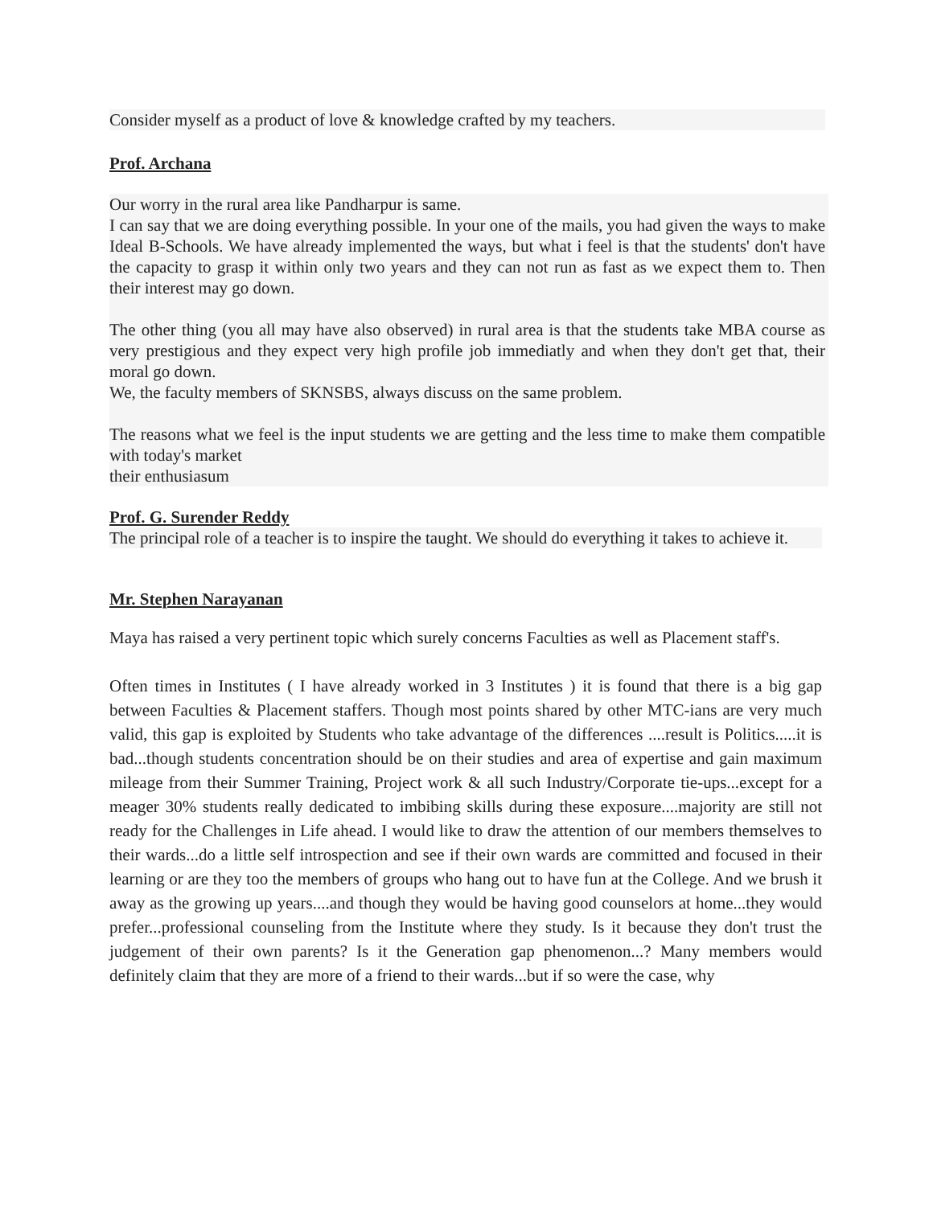Consider myself as a product of love & knowledge crafted by my teachers.
Prof. Archana
Our worry in the rural area like Pandharpur is same.
I can say that we are doing everything possible. In your one of the mails, you had given the ways to make Ideal B-Schools. We have already implemented the ways, but what i feel is that the students' don't have the capacity to grasp it within only two years and they can not run as fast as we expect them to. Then their interest may go down.
The other thing (you all may have also observed) in rural area is that the students take MBA course as very prestigious and they expect very high profile job immediatly and when they don't get that, their moral go down.
We, the faculty members of SKNSBS, always discuss on the same problem.
The reasons what we feel is the input students we are getting and the less time to make them compatible with today's market
their enthusiasum
Prof. G. Surender Reddy
The principal role of a teacher is to inspire the taught. We should do everything it takes to achieve it.
Mr. Stephen Narayanan
Maya has raised a very pertinent topic which surely concerns Faculties as well as Placement staff's.
Often times in Institutes ( I have already worked in 3 Institutes ) it is found that there is a big gap between Faculties & Placement staffers. Though most points shared by other MTC-ians are very much valid, this gap is exploited by Students who take advantage of the differences ....result is Politics.....it is bad...though students concentration should be on their studies and area of expertise and gain maximum mileage from their Summer Training, Project work & all such Industry/Corporate tie-ups...except for a meager 30% students really dedicated to imbibing skills during these exposure....majority are still not ready for the Challenges in Life ahead. I would like to draw the attention of our members themselves to their wards...do a little self introspection and see if their own wards are committed and focused in their learning or are they too the members of groups who hang out to have fun at the College. And we brush it away as the growing up years....and though they would be having good counselors at home...they would prefer...professional counseling from the Institute where they study. Is it because they don't trust the judgement of their own parents? Is it the Generation gap phenomenon...? Many members would definitely claim that they are more of a friend to their wards...but if so were the case, why